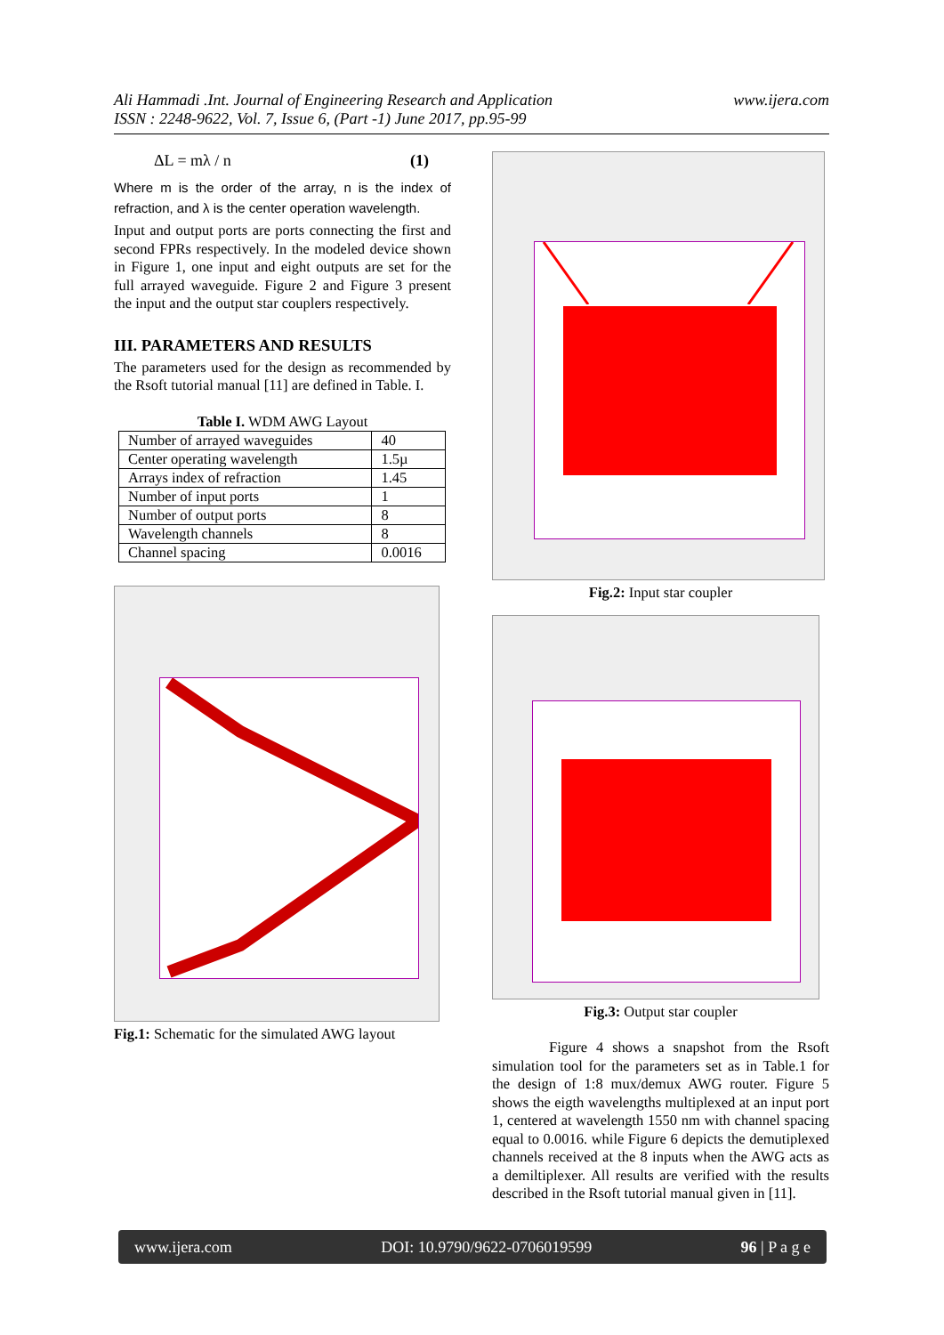Ali Hammadi .Int. Journal of Engineering Research and Application
ISSN : 2248-9622, Vol. 7, Issue 6, (Part -1) June 2017, pp.95-99
www.ijera.com
ΔL = mλ / n (1)
Where m is the order of the array, n is the index of refraction, and λ is the center operation wavelength.
Input and output ports are ports connecting the first and second FPRs respectively. In the modeled device shown in Figure 1, one input and eight outputs are set for the full arrayed waveguide. Figure 2 and Figure 3 present the input and the output star couplers respectively.
III. PARAMETERS AND RESULTS
The parameters used for the design as recommended by the Rsoft tutorial manual [11] are defined in Table. I.
Table I. WDM AWG Layout
| Number of arrayed waveguides | 40 |
| Center operating wavelength | 1.5µ |
| Arrays index of refraction | 1.45 |
| Number of input ports | 1 |
| Number of output ports | 8 |
| Wavelength channels | 8 |
| Channel spacing | 0.0016 |
Fig.1: Schematic for the simulated AWG layout
Fig.2: Input star coupler
Fig.3: Output star coupler
Figure 4 shows a snapshot from the Rsoft simulation tool for the parameters set as in Table.1 for the design of 1:8 mux/demux AWG router. Figure 5 shows the eigth wavelengths multiplexed at an input port 1, centered at wavelength 1550 nm with channel spacing equal to 0.0016. while Figure 6 depicts the demutiplexed channels received at the 8 inputs when the AWG acts as a demiltiplexer. All results are verified with the results described in the Rsoft tutorial manual given in [11].
www.ijera.com DOI: 10.9790/9622-0706019599 96 | P a g e